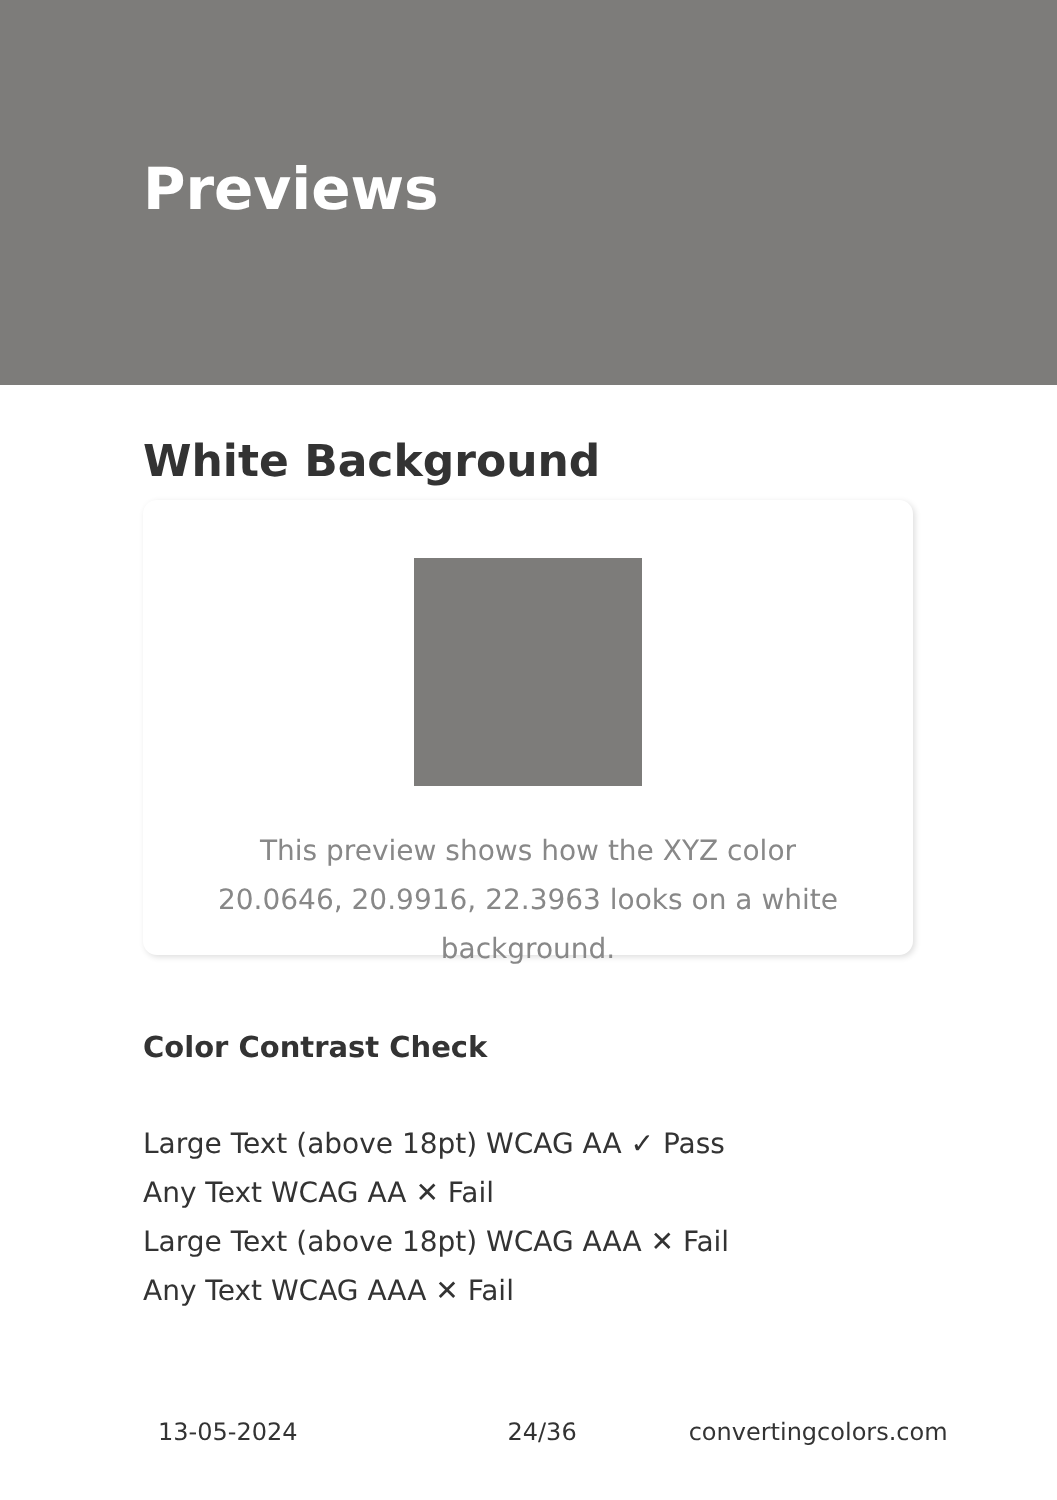Previews
White Background
This preview shows how the XYZ color 20.0646, 20.9916, 22.3963 looks on a white background.
Color Contrast Check
Large Text (above 18pt) WCAG AA ✓ Pass
Any Text WCAG AA ✕ Fail
Large Text (above 18pt) WCAG AAA ✕ Fail
Any Text WCAG AAA ✕ Fail
13-05-2024 24/36 convertingcolors.com